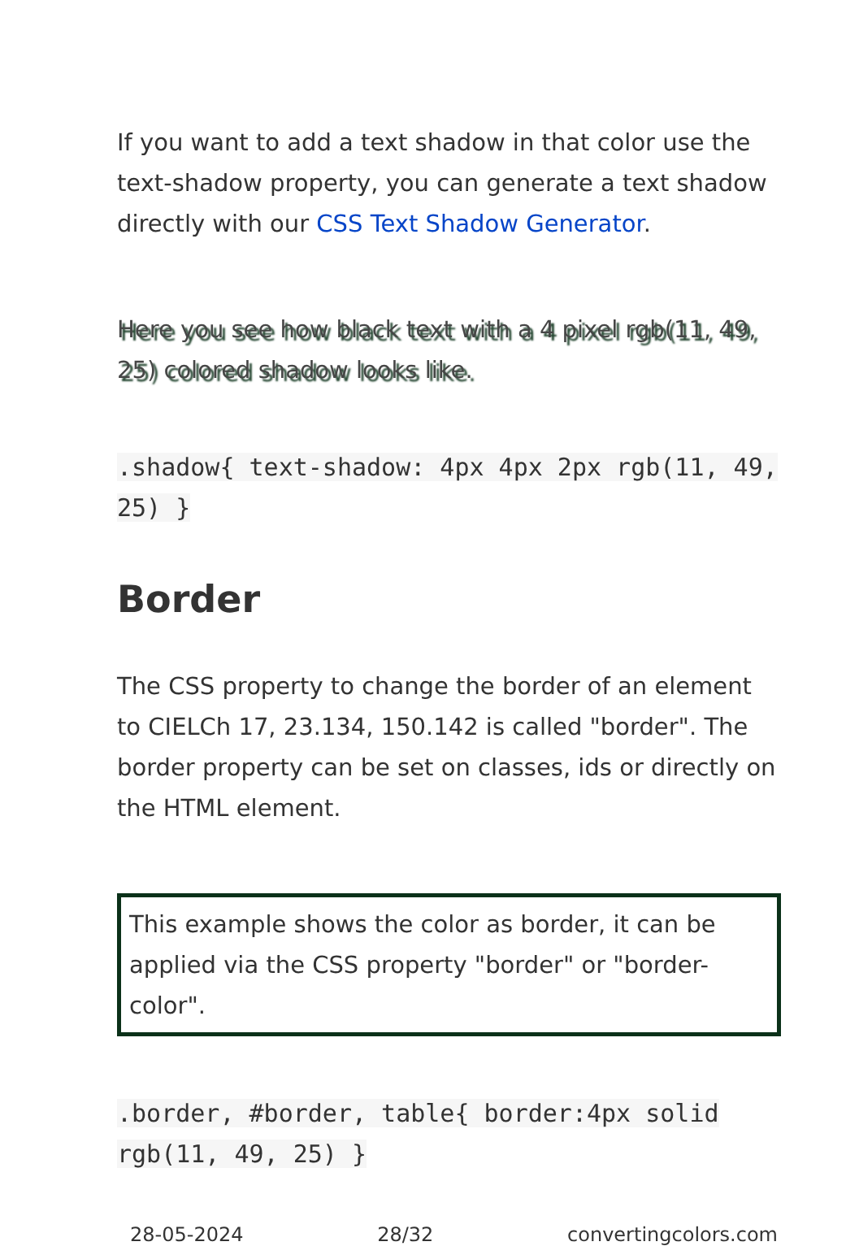If you want to add a text shadow in that color use the text-shadow property, you can generate a text shadow directly with our CSS Text Shadow Generator.
Here you see how black text with a 4 pixel rgb(11, 49, 25) colored shadow looks like.
.shadow{ text-shadow: 4px 4px 2px rgb(11, 49, 25) }
Border
The CSS property to change the border of an element to CIELCh 17, 23.134, 150.142 is called "border". The border property can be set on classes, ids or directly on the HTML element.
This example shows the color as border, it can be applied via the CSS property "border" or "border-color".
.border, #border, table{ border:4px solid rgb(11, 49, 25) }
28-05-2024 28/32 convertingcolors.com